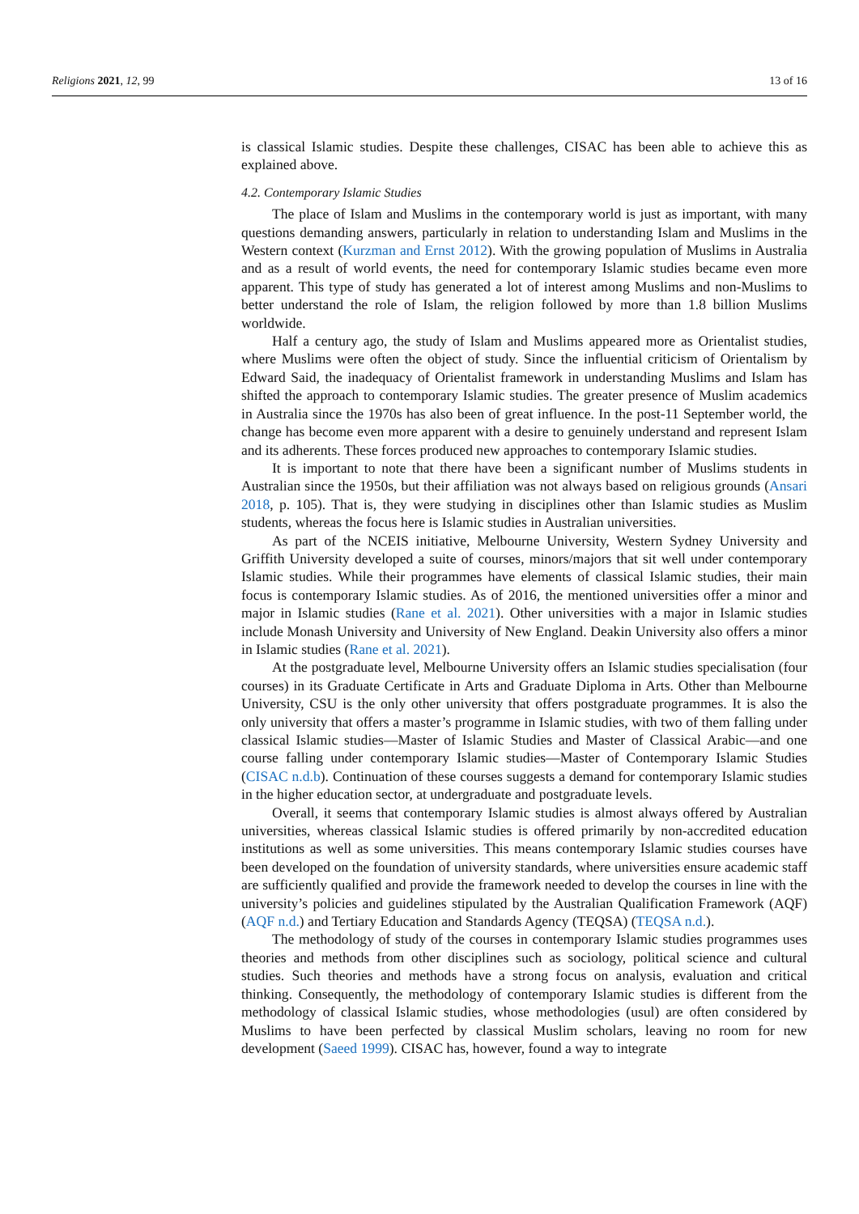Religions 2021, 12, 99 13 of 16
is classical Islamic studies. Despite these challenges, CISAC has been able to achieve this as explained above.
4.2. Contemporary Islamic Studies
The place of Islam and Muslims in the contemporary world is just as important, with many questions demanding answers, particularly in relation to understanding Islam and Muslims in the Western context (Kurzman and Ernst 2012). With the growing population of Muslims in Australia and as a result of world events, the need for contemporary Islamic studies became even more apparent. This type of study has generated a lot of interest among Muslims and non-Muslims to better understand the role of Islam, the religion followed by more than 1.8 billion Muslims worldwide.
Half a century ago, the study of Islam and Muslims appeared more as Orientalist studies, where Muslims were often the object of study. Since the influential criticism of Orientalism by Edward Said, the inadequacy of Orientalist framework in understanding Muslims and Islam has shifted the approach to contemporary Islamic studies. The greater presence of Muslim academics in Australia since the 1970s has also been of great influence. In the post-11 September world, the change has become even more apparent with a desire to genuinely understand and represent Islam and its adherents. These forces produced new approaches to contemporary Islamic studies.
It is important to note that there have been a significant number of Muslims students in Australian since the 1950s, but their affiliation was not always based on religious grounds (Ansari 2018, p. 105). That is, they were studying in disciplines other than Islamic studies as Muslim students, whereas the focus here is Islamic studies in Australian universities.
As part of the NCEIS initiative, Melbourne University, Western Sydney University and Griffith University developed a suite of courses, minors/majors that sit well under contemporary Islamic studies. While their programmes have elements of classical Islamic studies, their main focus is contemporary Islamic studies. As of 2016, the mentioned universities offer a minor and major in Islamic studies (Rane et al. 2021). Other universities with a major in Islamic studies include Monash University and University of New England. Deakin University also offers a minor in Islamic studies (Rane et al. 2021).
At the postgraduate level, Melbourne University offers an Islamic studies specialisation (four courses) in its Graduate Certificate in Arts and Graduate Diploma in Arts. Other than Melbourne University, CSU is the only other university that offers postgraduate programmes. It is also the only university that offers a master’s programme in Islamic studies, with two of them falling under classical Islamic studies—Master of Islamic Studies and Master of Classical Arabic—and one course falling under contemporary Islamic studies—Master of Contemporary Islamic Studies (CISAC n.d.b). Continuation of these courses suggests a demand for contemporary Islamic studies in the higher education sector, at undergraduate and postgraduate levels.
Overall, it seems that contemporary Islamic studies is almost always offered by Australian universities, whereas classical Islamic studies is offered primarily by non-accredited education institutions as well as some universities. This means contemporary Islamic studies courses have been developed on the foundation of university standards, where universities ensure academic staff are sufficiently qualified and provide the framework needed to develop the courses in line with the university’s policies and guidelines stipulated by the Australian Qualification Framework (AQF) (AQF n.d.) and Tertiary Education and Standards Agency (TEQSA) (TEQSA n.d.).
The methodology of study of the courses in contemporary Islamic studies programmes uses theories and methods from other disciplines such as sociology, political science and cultural studies. Such theories and methods have a strong focus on analysis, evaluation and critical thinking. Consequently, the methodology of contemporary Islamic studies is different from the methodology of classical Islamic studies, whose methodologies (usul) are often considered by Muslims to have been perfected by classical Muslim scholars, leaving no room for new development (Saeed 1999). CISAC has, however, found a way to integrate